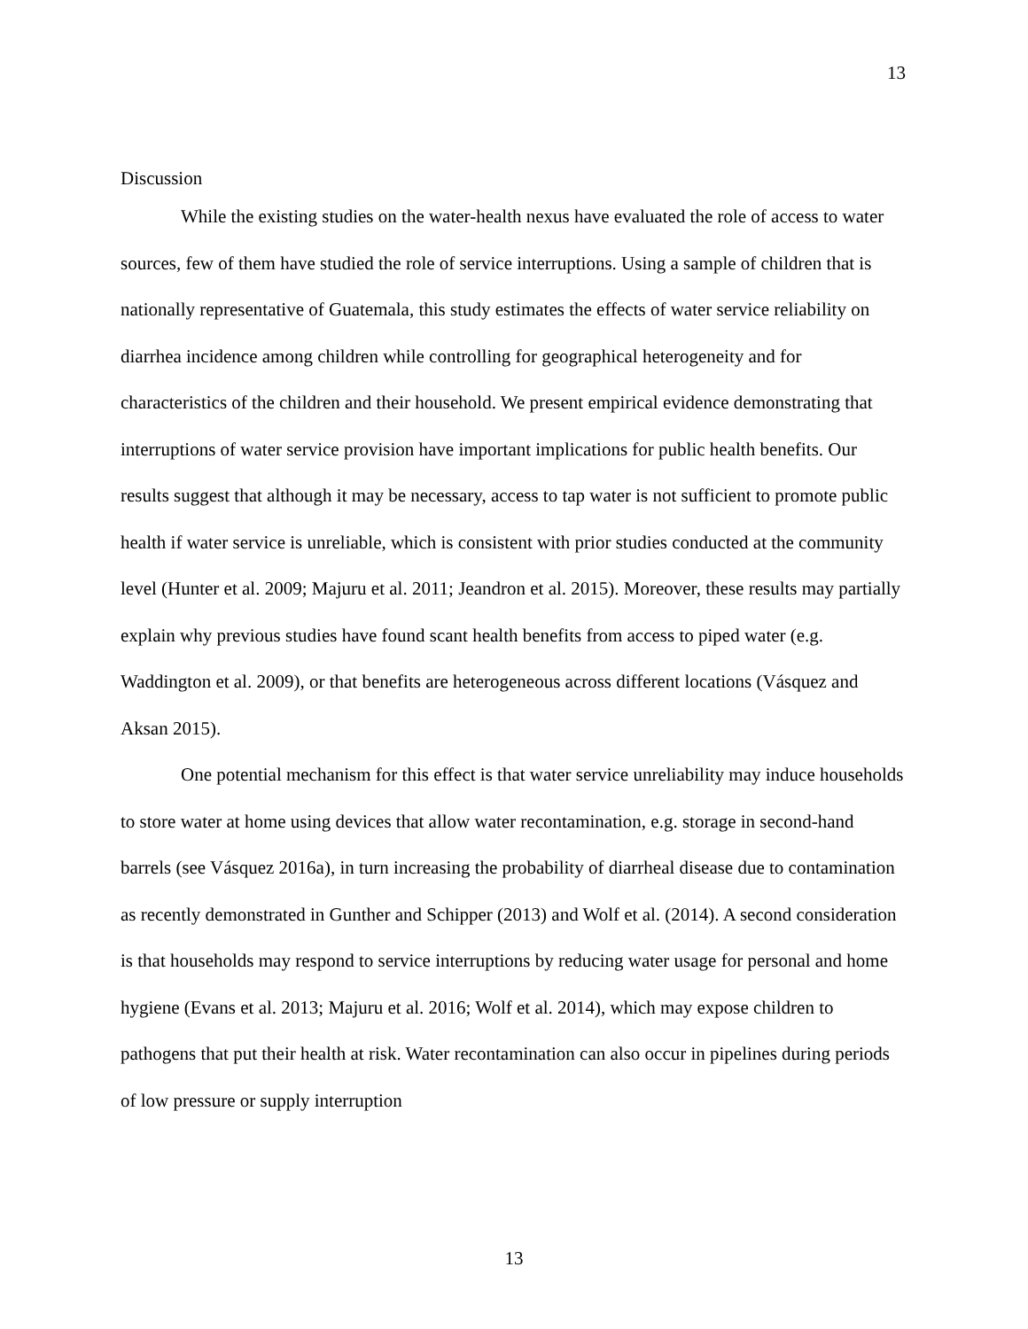13
Discussion
While the existing studies on the water-health nexus have evaluated the role of access to water sources, few of them have studied the role of service interruptions. Using a sample of children that is nationally representative of Guatemala, this study estimates the effects of water service reliability on diarrhea incidence among children while controlling for geographical heterogeneity and for characteristics of the children and their household. We present empirical evidence demonstrating that interruptions of water service provision have important implications for public health benefits. Our results suggest that although it may be necessary, access to tap water is not sufficient to promote public health if water service is unreliable, which is consistent with prior studies conducted at the community level (Hunter et al. 2009; Majuru et al. 2011; Jeandron et al. 2015). Moreover, these results may partially explain why previous studies have found scant health benefits from access to piped water (e.g. Waddington et al. 2009), or that benefits are heterogeneous across different locations (Vásquez and Aksan 2015).
One potential mechanism for this effect is that water service unreliability may induce households to store water at home using devices that allow water recontamination, e.g. storage in second-hand barrels (see Vásquez 2016a), in turn increasing the probability of diarrheal disease due to contamination as recently demonstrated in Gunther and Schipper (2013) and Wolf et al. (2014). A second consideration is that households may respond to service interruptions by reducing water usage for personal and home hygiene (Evans et al. 2013; Majuru et al. 2016; Wolf et al. 2014), which may expose children to pathogens that put their health at risk. Water recontamination can also occur in pipelines during periods of low pressure or supply interruption
13